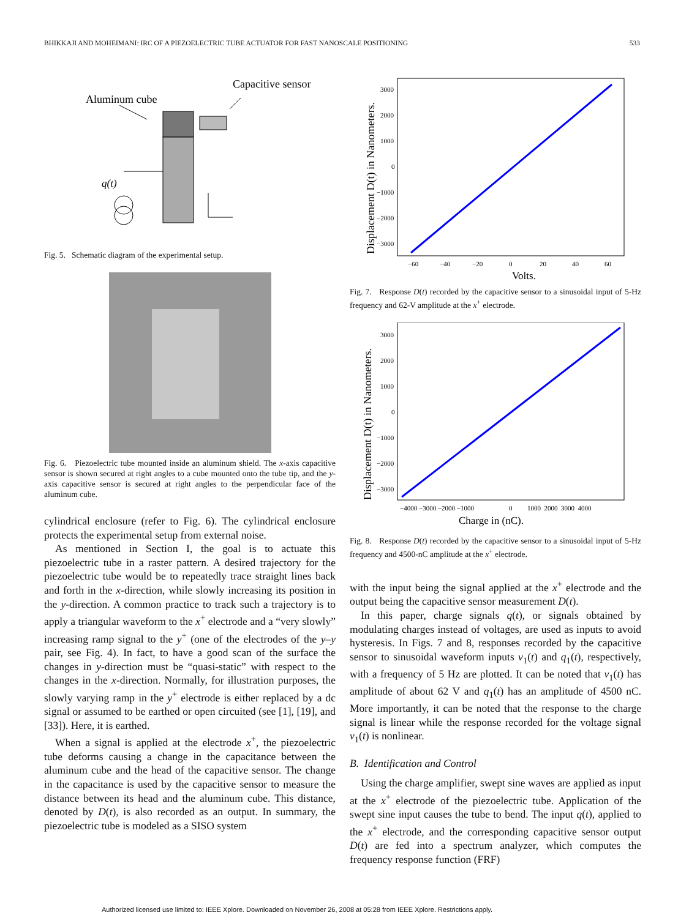BHIKKAJI AND MOHEIMANI: IRC OF A PIEZOELECTRIC TUBE ACTUATOR FOR FAST NANOSCALE POSITIONING 533
Aluminum cube
Capacitive sensor
q(t)
Fig. 5. Schematic diagram of the experimental setup.
Fig. 6. Piezoelectric tube mounted inside an aluminum shield. The x-axis capacitive sensor is shown secured at right angles to a cube mounted onto the tube tip, and the y-axis capacitive sensor is secured at right angles to the perpendicular face of the aluminum cube.
cylindrical enclosure (refer to Fig. 6). The cylindrical enclosure protects the experimental setup from external noise.
As mentioned in Section I, the goal is to actuate this piezoelectric tube in a raster pattern. A desired trajectory for the piezoelectric tube would be to repeatedly trace straight lines back and forth in the x-direction, while slowly increasing its position in the y-direction. A common practice to track such a trajectory is to apply a triangular waveform to the x<sup>+</sup> electrode and a “very slowly” increasing ramp signal to the y<sup>+</sup> (one of the electrodes of the y–y pair, see Fig. 4). In fact, to have a good scan of the surface the changes in y-direction must be “quasi-static” with respect to the changes in the x-direction. Normally, for illustration purposes, the slowly varying ramp in the y<sup>+</sup> electrode is either replaced by a dc signal or assumed to be earthed or open circuited (see [1], [19], and [33]). Here, it is earthed.
When a signal is applied at the electrode x<sup>+</sup>, the piezoelectric tube deforms causing a change in the capacitance between the aluminum cube and the head of the capacitive sensor. The change in the capacitance is used by the capacitive sensor to measure the distance between its head and the aluminum cube. This distance, denoted by D(t), is also recorded as an output. In summary, the piezoelectric tube is modeled as a SISO system
Displacement D(t) in Nanometers.
3000
2000
1000
0
−1000
−2000
−3000
−60
−40
−20
0
20
40
60
Volts.
Fig. 7. Response D(t) recorded by the capacitive sensor to a sinusoidal input of 5-Hz frequency and 62-V amplitude at the x<sup>+</sup> electrode.
Displacement D(t) in Nanometers.
3000
2000
1000
0
−1000
−2000
−3000
−4000 −3000 −2000 −1000
0
1000 2000 3000 4000
Charge in (nC).
Fig. 8. Response D(t) recorded by the capacitive sensor to a sinusoidal input of 5-Hz frequency and 4500-nC amplitude at the x<sup>+</sup> electrode.
with the input being the signal applied at the x<sup>+</sup> electrode and the output being the capacitive sensor measurement D(t).
In this paper, charge signals q(t), or signals obtained by modulating charges instead of voltages, are used as inputs to avoid hysteresis. In Figs. 7 and 8, responses recorded by the capacitive sensor to sinusoidal waveform inputs v<sub>1</sub>(t) and q<sub>1</sub>(t), respectively, with a frequency of 5 Hz are plotted. It can be noted that v<sub>1</sub>(t) has amplitude of about 62 V and q<sub>1</sub>(t) has an amplitude of 4500 nC. More importantly, it can be noted that the response to the charge signal is linear while the response recorded for the voltage signal v<sub>1</sub>(t) is nonlinear.
B. Identification and Control
Using the charge amplifier, swept sine waves are applied as input at the x<sup>+</sup> electrode of the piezoelectric tube. Application of the swept sine input causes the tube to bend. The input q(t), applied to the x<sup>+</sup> electrode, and the corresponding capacitive sensor output D(t) are fed into a spectrum analyzer, which computes the frequency response function (FRF)
Authorized licensed use limited to: IEEE Xplore. Downloaded on November 26, 2008 at 05:28 from IEEE Xplore. Restrictions apply.